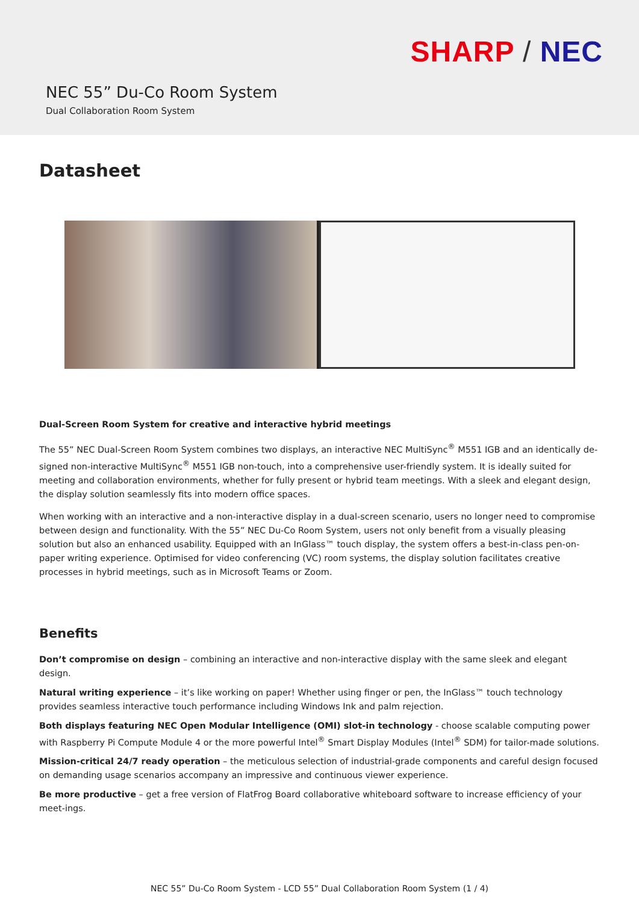SHARP / NEC
NEC 55” Du-Co Room System
Dual Collaboration Room System
Datasheet
Dual-Screen Room System for creative and interactive hybrid meetings
The 55” NEC Dual-Screen Room System combines two displays, an interactive NEC MultiSync<sup>®</sup> M551 IGB and an identically de-signed non-interactive MultiSync<sup>®</sup> M551 IGB non-touch, into a comprehensive user-friendly system. It is ideally suited for meeting and collaboration environments, whether for fully present or hybrid team meetings. With a sleek and elegant design, the display solution seamlessly fits into modern office spaces.
When working with an interactive and a non-interactive display in a dual-screen scenario, users no longer need to compromise between design and functionality. With the 55” NEC Du-Co Room System, users not only benefit from a visually pleasing solution but also an enhanced usability. Equipped with an InGlass™ touch display, the system offers a best-in-class pen-on-paper writing experience. Optimised for video conferencing (VC) room systems, the display solution facilitates creative processes in hybrid meetings, such as in Microsoft Teams or Zoom.
Benefits
Don’t compromise on design – combining an interactive and non-interactive display with the same sleek and elegant design.
Natural writing experience – it’s like working on paper! Whether using finger or pen, the InGlass™ touch technology provides seamless interactive touch performance including Windows Ink and palm rejection.
Both displays featuring NEC Open Modular Intelligence (OMI) slot-in technology - choose scalable computing power with Raspberry Pi Compute Module 4 or the more powerful Intel<sup>®</sup> Smart Display Modules (Intel<sup>®</sup> SDM) for tailor-made solutions.
Mission-critical 24/7 ready operation – the meticulous selection of industrial-grade components and careful design focused on demanding usage scenarios accompany an impressive and continuous viewer experience.
Be more productive – get a free version of FlatFrog Board collaborative whiteboard software to increase efficiency of your meet-ings.
NEC 55” Du-Co Room System - LCD 55” Dual Collaboration Room System (1 / 4)